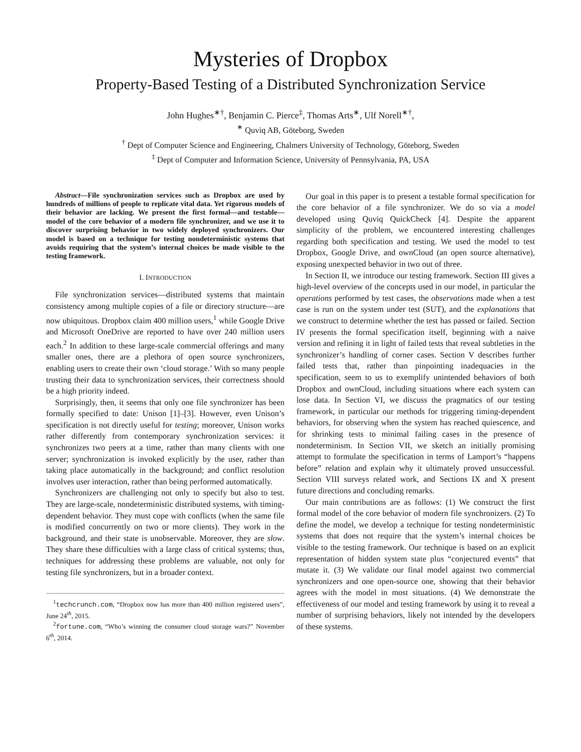Mysteries of Dropbox
Property-Based Testing of a Distributed Synchronization Service
John Hughes<sup>∗†</sup>, Benjamin C. Pierce<sup>‡</sup>, Thomas Arts<sup>∗</sup>, Ulf Norell<sup>∗†</sup>,
<sup>∗</sup> Quviq AB, Göteborg, Sweden
<sup>†</sup> Dept of Computer Science and Engineering, Chalmers University of Technology, Göteborg, Sweden
<sup>‡</sup> Dept of Computer and Information Science, University of Pennsylvania, PA, USA
Abstract—File synchronization services such as Dropbox are used by hundreds of millions of people to replicate vital data. Yet rigorous models of their behavior are lacking. We present the first formal—and testable—model of the core behavior of a modern file synchronizer, and we use it to discover surprising behavior in two widely deployed synchronizers. Our model is based on a technique for testing nondeterministic systems that avoids requiring that the system’s internal choices be made visible to the testing framework.
I. INTRODUCTION
File synchronization services—distributed systems that maintain consistency among multiple copies of a file or directory structure—are now ubiquitous. Dropbox claim 400 million users,<sup>1</sup> while Google Drive and Microsoft OneDrive are reported to have over 240 million users each.<sup>2</sup> In addition to these large-scale commercial offerings and many smaller ones, there are a plethora of open source synchronizers, enabling users to create their own ‘cloud storage.’ With so many people trusting their data to synchronization services, their correctness should be a high priority indeed.
Surprisingly, then, it seems that only one file synchronizer has been formally specified to date: Unison [1]–[3]. However, even Unison’s specification is not directly useful for testing; moreover, Unison works rather differently from contemporary synchronization services: it synchronizes two peers at a time, rather than many clients with one server; synchronization is invoked explicitly by the user, rather than taking place automatically in the background; and conflict resolution involves user interaction, rather than being performed automatically.
Synchronizers are challenging not only to specify but also to test. They are large-scale, nondeterministic distributed systems, with timing-dependent behavior. They must cope with conflicts (when the same file is modified concurrently on two or more clients). They work in the background, and their state is unobservable. Moreover, they are slow. They share these difficulties with a large class of critical systems; thus, techniques for addressing these problems are valuable, not only for testing file synchronizers, but in a broader context.
<sup>1</sup> techcrunch.com, “Dropbox now has more than 400 million registered users”, June 24<sup>th</sup>, 2015.
<sup>2</sup> fortune.com, “Who’s winning the consumer cloud storage wars?” November 6<sup>th</sup>, 2014.
Our goal in this paper is to present a testable formal specification for the core behavior of a file synchronizer. We do so via a model developed using Quviq QuickCheck [4]. Despite the apparent simplicity of the problem, we encountered interesting challenges regarding both specification and testing. We used the model to test Dropbox, Google Drive, and ownCloud (an open source alternative), exposing unexpected behavior in two out of three.
In Section II, we introduce our testing framework. Section III gives a high-level overview of the concepts used in our model, in particular the operations performed by test cases, the observations made when a test case is run on the system under test (SUT), and the explanations that we construct to determine whether the test has passed or failed. Section IV presents the formal specification itself, beginning with a naive version and refining it in light of failed tests that reveal subtleties in the synchronizer’s handling of corner cases. Section V describes further failed tests that, rather than pinpointing inadequacies in the specification, seem to us to exemplify unintended behaviors of both Dropbox and ownCloud, including situations where each system can lose data. In Section VI, we discuss the pragmatics of our testing framework, in particular our methods for triggering timing-dependent behaviors, for observing when the system has reached quiescence, and for shrinking tests to minimal failing cases in the presence of nondeterminism. In Section VII, we sketch an initially promising attempt to formulate the specification in terms of Lamport’s “happens before” relation and explain why it ultimately proved unsuccessful. Section VIII surveys related work, and Sections IX and X present future directions and concluding remarks.
Our main contributions are as follows: (1) We construct the first formal model of the core behavior of modern file synchronizers. (2) To define the model, we develop a technique for testing nondeterministic systems that does not require that the system’s internal choices be visible to the testing framework. Our technique is based on an explicit representation of hidden system state plus “conjectured events” that mutate it. (3) We validate our final model against two commercial synchronizers and one open-source one, showing that their behavior agrees with the model in most situations. (4) We demonstrate the effectiveness of our model and testing framework by using it to reveal a number of surprising behaviors, likely not intended by the developers of these systems.